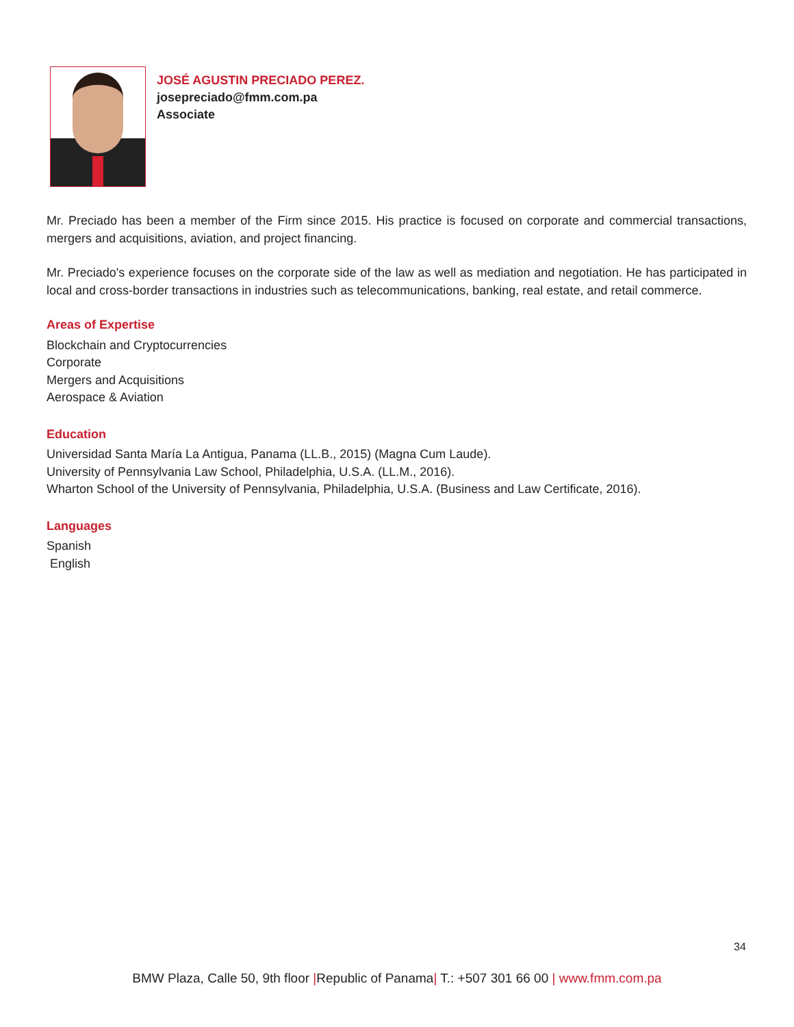JOSÉ AGUSTIN PRECIADO PEREZ.
josepreciado@fmm.com.pa
Associate
Mr. Preciado has been a member of the Firm since 2015. His practice is focused on corporate and commercial transactions, mergers and acquisitions, aviation, and project financing.
Mr. Preciado's experience focuses on the corporate side of the law as well as mediation and negotiation. He has participated in local and cross-border transactions in industries such as telecommunications, banking, real estate, and retail commerce.
Areas of Expertise
Blockchain and Cryptocurrencies
Corporate
Mergers and Acquisitions
Aerospace & Aviation
Education
Universidad Santa María La Antigua, Panama (LL.B., 2015) (Magna Cum Laude).
University of Pennsylvania Law School, Philadelphia, U.S.A. (LL.M., 2016).
Wharton School of the University of Pennsylvania, Philadelphia, U.S.A. (Business and Law Certificate, 2016).
Languages
Spanish
English
34
BMW Plaza, Calle 50, 9th floor |Republic of Panama| T.: +507 301 66 00 | www.fmm.com.pa